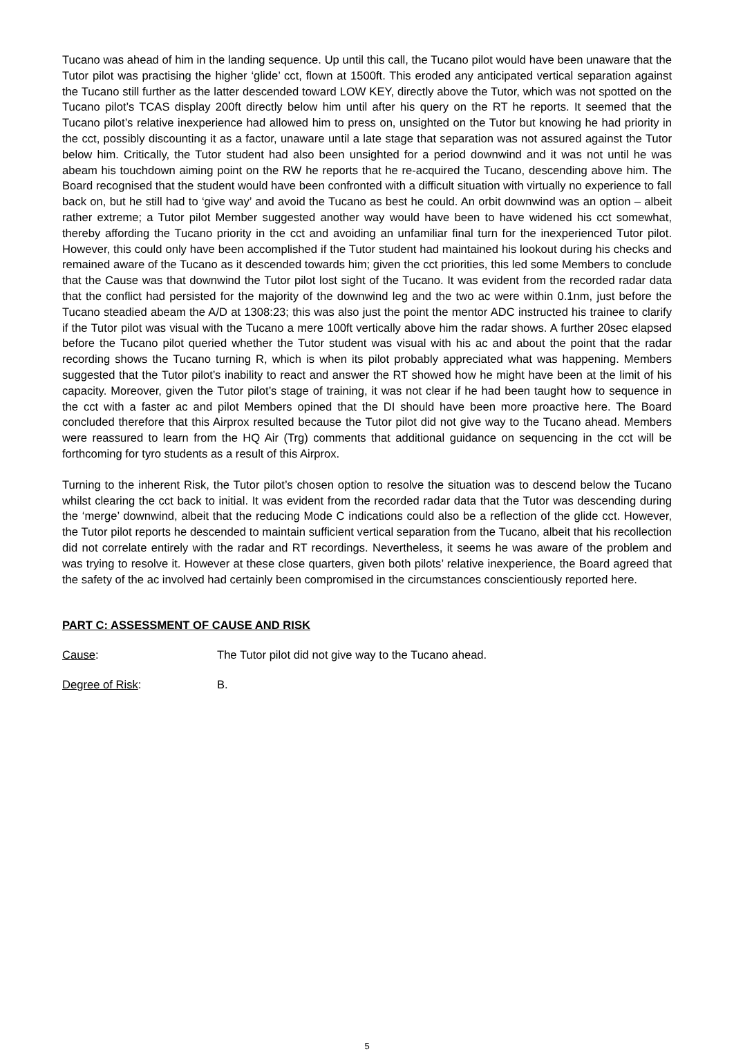Tucano was ahead of him in the landing sequence. Up until this call, the Tucano pilot would have been unaware that the Tutor pilot was practising the higher ‘glide’ cct, flown at 1500ft. This eroded any anticipated vertical separation against the Tucano still further as the latter descended toward LOW KEY, directly above the Tutor, which was not spotted on the Tucano pilot’s TCAS display 200ft directly below him until after his query on the RT he reports. It seemed that the Tucano pilot’s relative inexperience had allowed him to press on, unsighted on the Tutor but knowing he had priority in the cct, possibly discounting it as a factor, unaware until a late stage that separation was not assured against the Tutor below him. Critically, the Tutor student had also been unsighted for a period downwind and it was not until he was abeam his touchdown aiming point on the RW he reports that he re-acquired the Tucano, descending above him. The Board recognised that the student would have been confronted with a difficult situation with virtually no experience to fall back on, but he still had to ‘give way’ and avoid the Tucano as best he could. An orbit downwind was an option – albeit rather extreme; a Tutor pilot Member suggested another way would have been to have widened his cct somewhat, thereby affording the Tucano priority in the cct and avoiding an unfamiliar final turn for the inexperienced Tutor pilot. However, this could only have been accomplished if the Tutor student had maintained his lookout during his checks and remained aware of the Tucano as it descended towards him; given the cct priorities, this led some Members to conclude that the Cause was that downwind the Tutor pilot lost sight of the Tucano. It was evident from the recorded radar data that the conflict had persisted for the majority of the downwind leg and the two ac were within 0.1nm, just before the Tucano steadied abeam the A/D at 1308:23; this was also just the point the mentor ADC instructed his trainee to clarify if the Tutor pilot was visual with the Tucano a mere 100ft vertically above him the radar shows. A further 20sec elapsed before the Tucano pilot queried whether the Tutor student was visual with his ac and about the point that the radar recording shows the Tucano turning R, which is when its pilot probably appreciated what was happening. Members suggested that the Tutor pilot’s inability to react and answer the RT showed how he might have been at the limit of his capacity. Moreover, given the Tutor pilot’s stage of training, it was not clear if he had been taught how to sequence in the cct with a faster ac and pilot Members opined that the DI should have been more proactive here. The Board concluded therefore that this Airprox resulted because the Tutor pilot did not give way to the Tucano ahead. Members were reassured to learn from the HQ Air (Trg) comments that additional guidance on sequencing in the cct will be forthcoming for tyro students as a result of this Airprox.
Turning to the inherent Risk, the Tutor pilot’s chosen option to resolve the situation was to descend below the Tucano whilst clearing the cct back to initial. It was evident from the recorded radar data that the Tutor was descending during the ‘merge’ downwind, albeit that the reducing Mode C indications could also be a reflection of the glide cct. However, the Tutor pilot reports he descended to maintain sufficient vertical separation from the Tucano, albeit that his recollection did not correlate entirely with the radar and RT recordings. Nevertheless, it seems he was aware of the problem and was trying to resolve it. However at these close quarters, given both pilots’ relative inexperience, the Board agreed that the safety of the ac involved had certainly been compromised in the circumstances conscientiously reported here.
PART C: ASSESSMENT OF CAUSE AND RISK
Cause: The Tutor pilot did not give way to the Tucano ahead.
Degree of Risk: B.
5